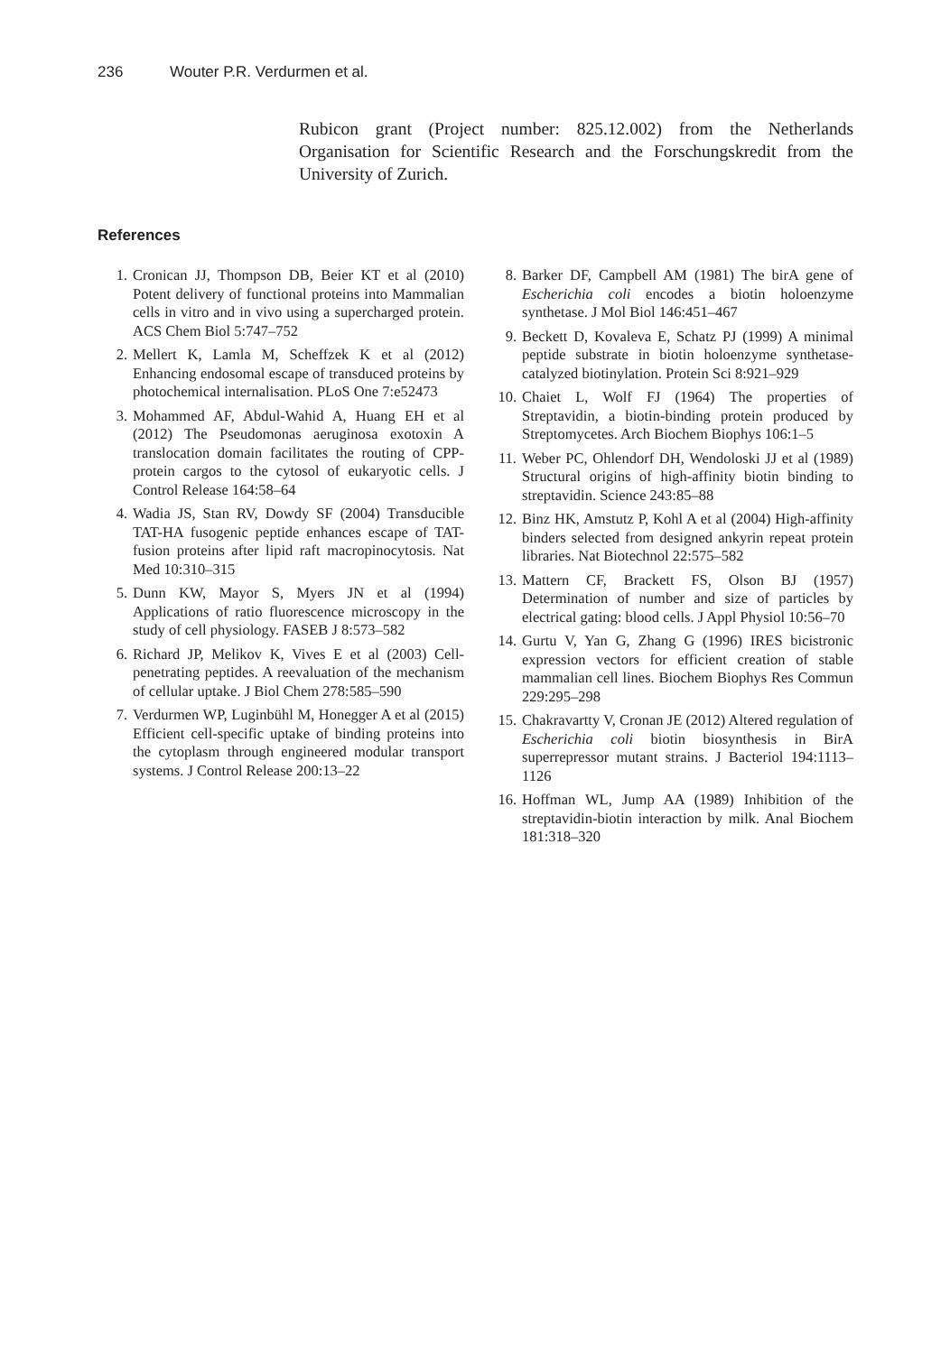236 Wouter P.R. Verdurmen et al.
Rubicon grant (Project number: 825.12.002) from the Netherlands Organisation for Scientific Research and the Forschungskredit from the University of Zurich.
References
1. Cronican JJ, Thompson DB, Beier KT et al (2010) Potent delivery of functional proteins into Mammalian cells in vitro and in vivo using a supercharged protein. ACS Chem Biol 5:747–752
2. Mellert K, Lamla M, Scheffzek K et al (2012) Enhancing endosomal escape of transduced proteins by photochemical internalisation. PLoS One 7:e52473
3. Mohammed AF, Abdul-Wahid A, Huang EH et al (2012) The Pseudomonas aeruginosa exotoxin A translocation domain facilitates the routing of CPP-protein cargos to the cytosol of eukaryotic cells. J Control Release 164:58–64
4. Wadia JS, Stan RV, Dowdy SF (2004) Transducible TAT-HA fusogenic peptide enhances escape of TAT-fusion proteins after lipid raft macropinocytosis. Nat Med 10:310–315
5. Dunn KW, Mayor S, Myers JN et al (1994) Applications of ratio fluorescence microscopy in the study of cell physiology. FASEB J 8:573–582
6. Richard JP, Melikov K, Vives E et al (2003) Cell-penetrating peptides. A reevaluation of the mechanism of cellular uptake. J Biol Chem 278:585–590
7. Verdurmen WP, Luginbühl M, Honegger A et al (2015) Efficient cell-specific uptake of binding proteins into the cytoplasm through engineered modular transport systems. J Control Release 200:13–22
8. Barker DF, Campbell AM (1981) The birA gene of Escherichia coli encodes a biotin holoenzyme synthetase. J Mol Biol 146:451–467
9. Beckett D, Kovaleva E, Schatz PJ (1999) A minimal peptide substrate in biotin holoenzyme synthetase-catalyzed biotinylation. Protein Sci 8:921–929
10. Chaiet L, Wolf FJ (1964) The properties of Streptavidin, a biotin-binding protein produced by Streptomycetes. Arch Biochem Biophys 106:1–5
11. Weber PC, Ohlendorf DH, Wendoloski JJ et al (1989) Structural origins of high-affinity biotin binding to streptavidin. Science 243:85–88
12. Binz HK, Amstutz P, Kohl A et al (2004) High-affinity binders selected from designed ankyrin repeat protein libraries. Nat Biotechnol 22:575–582
13. Mattern CF, Brackett FS, Olson BJ (1957) Determination of number and size of particles by electrical gating: blood cells. J Appl Physiol 10:56–70
14. Gurtu V, Yan G, Zhang G (1996) IRES bicistronic expression vectors for efficient creation of stable mammalian cell lines. Biochem Biophys Res Commun 229:295–298
15. Chakravartty V, Cronan JE (2012) Altered regulation of Escherichia coli biotin biosynthesis in BirA superrepressor mutant strains. J Bacteriol 194:1113–1126
16. Hoffman WL, Jump AA (1989) Inhibition of the streptavidin-biotin interaction by milk. Anal Biochem 181:318–320